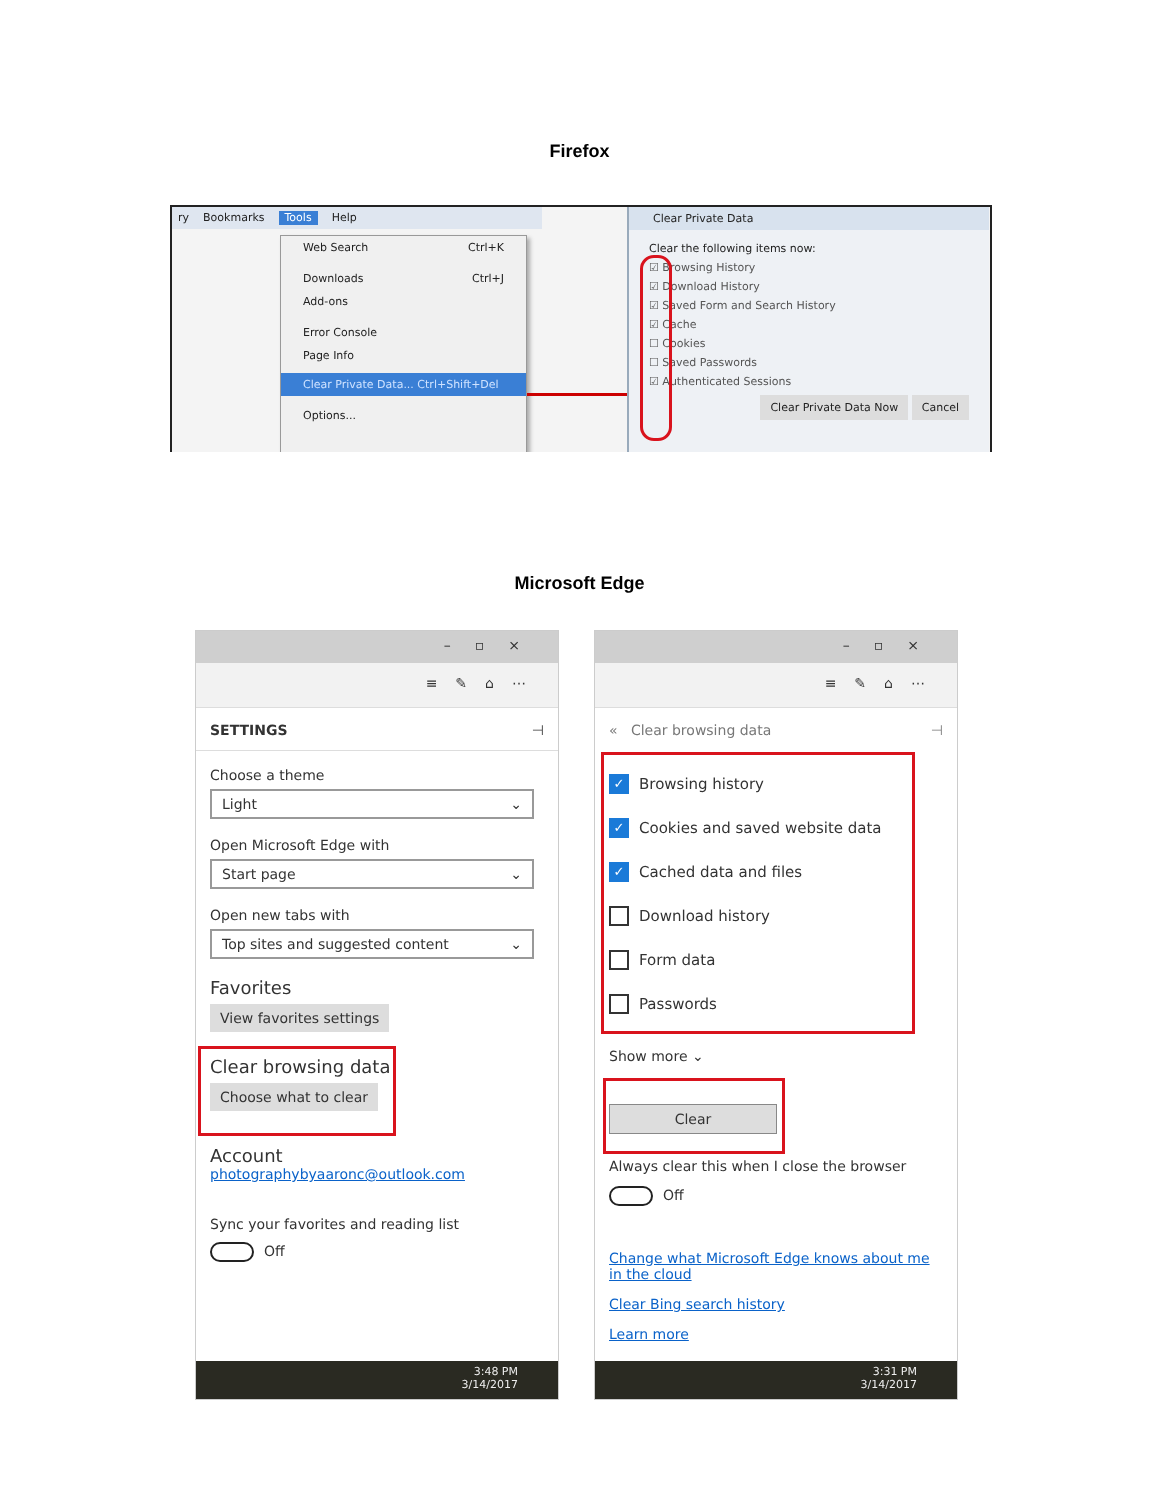Firefox
ry Bookmarks Tools Help
Web Search Ctrl+K
Downloads Ctrl+J
Add-ons
Error Console
Page Info
Clear Private Data... Ctrl+Shift+Del
Options...
Clear Private Data
Clear the following items now:
☑ Browsing History
☑ Download History
☑ Saved Form and Search History
☑ Cache
☐ Cookies
☐ Saved Passwords
☑ Authenticated Sessions
Clear Private Data Now Cancel
Microsoft Edge
–▫×
≡✎⌂⋯
SETTINGS ⊣
Choose a theme
Light ⌄
Open Microsoft Edge with
Start page ⌄
Open new tabs with
Top sites and suggested content ⌄
Favorites
View favorites settings
Clear browsing data
Choose what to clear
Account
photographybyaaronc@outlook.com
Sync your favorites and reading list
Off
3:48 PM
3/14/2017
–▫×
≡✎⌂⋯
« Clear browsing data ⊣
✓ Browsing history
✓ Cookies and saved website data
✓ Cached data and files
Download history
Form data
Passwords
Show more ⌄
Clear
Always clear this when I close the browser
Off
Change what Microsoft Edge knows about me in the cloud
Clear Bing search history
Learn more
3:31 PM
3/14/2017